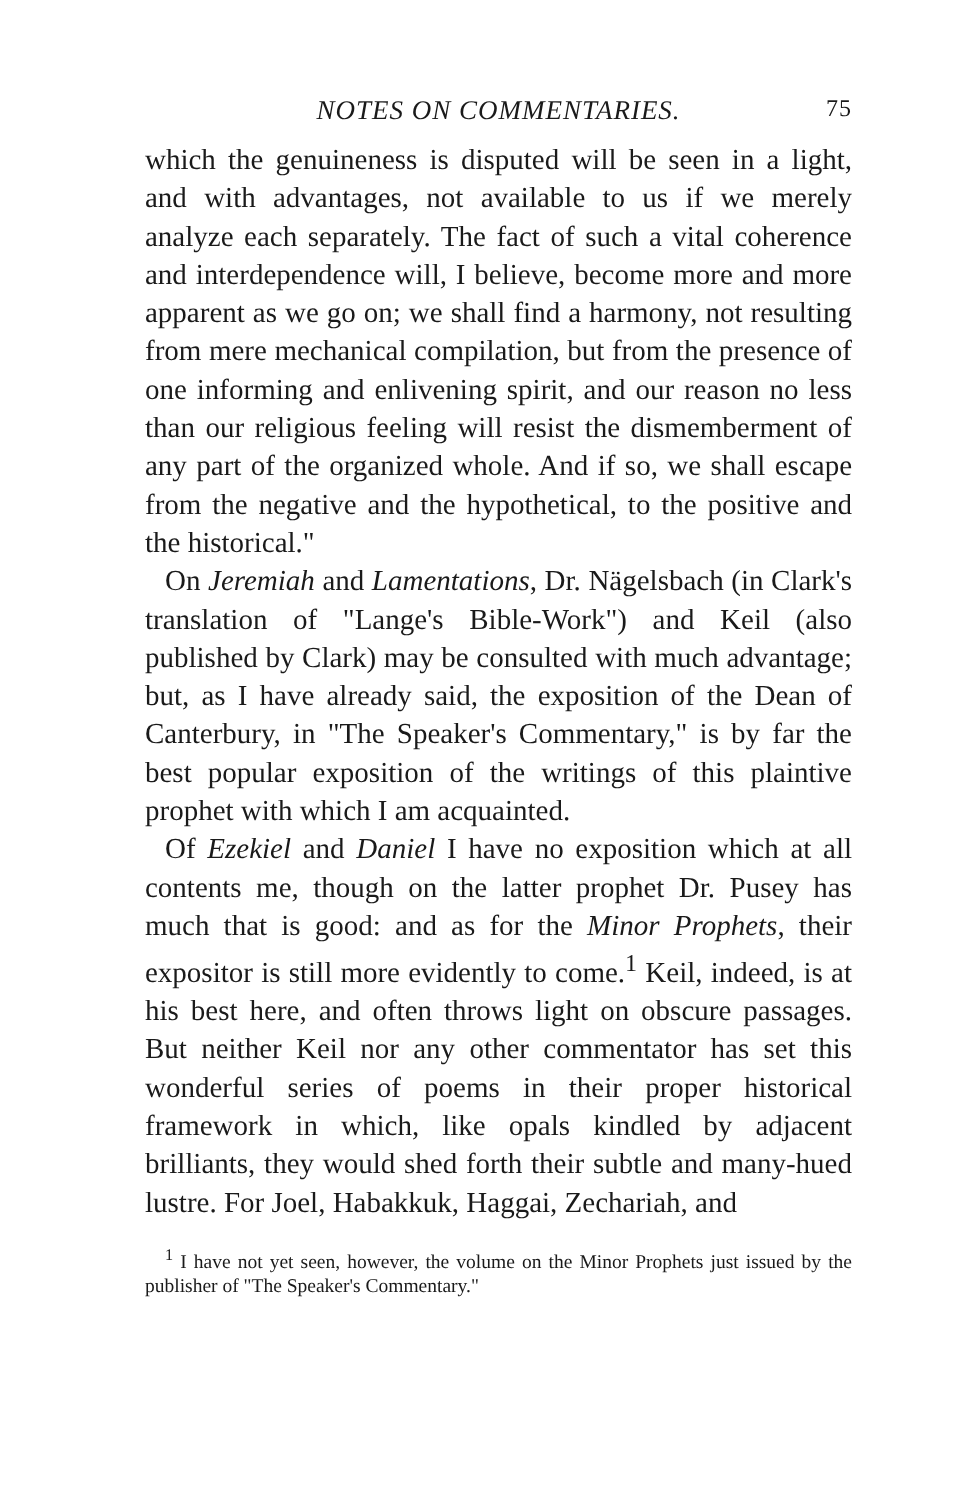NOTES ON COMMENTARIES. 75
which the genuineness is disputed will be seen in a light, and with advantages, not available to us if we merely analyze each separately. The fact of such a vital coherence and interdependence will, I believe, become more and more apparent as we go on; we shall find a harmony, not resulting from mere mechanical compilation, but from the presence of one informing and enlivening spirit, and our reason no less than our religious feeling will resist the dismemberment of any part of the organized whole. And if so, we shall escape from the negative and the hypothetical, to the positive and the historical."
On Jeremiah and Lamentations, Dr. Nägelsbach (in Clark's translation of "Lange's Bible-Work") and Keil (also published by Clark) may be consulted with much advantage; but, as I have already said, the exposition of the Dean of Canterbury, in "The Speaker's Commentary," is by far the best popular exposition of the writings of this plaintive prophet with which I am acquainted.
Of Ezekiel and Daniel I have no exposition which at all contents me, though on the latter prophet Dr. Pusey has much that is good: and as for the Minor Prophets, their expositor is still more evidently to come.<sup>1</sup> Keil, indeed, is at his best here, and often throws light on obscure passages. But neither Keil nor any other commentator has set this wonderful series of poems in their proper historical framework in which, like opals kindled by adjacent brilliants, they would shed forth their subtle and many-hued lustre. For Joel, Habakkuk, Haggai, Zechariah, and
<sup>1</sup> I have not yet seen, however, the volume on the Minor Prophets just issued by the publisher of "The Speaker's Commentary."